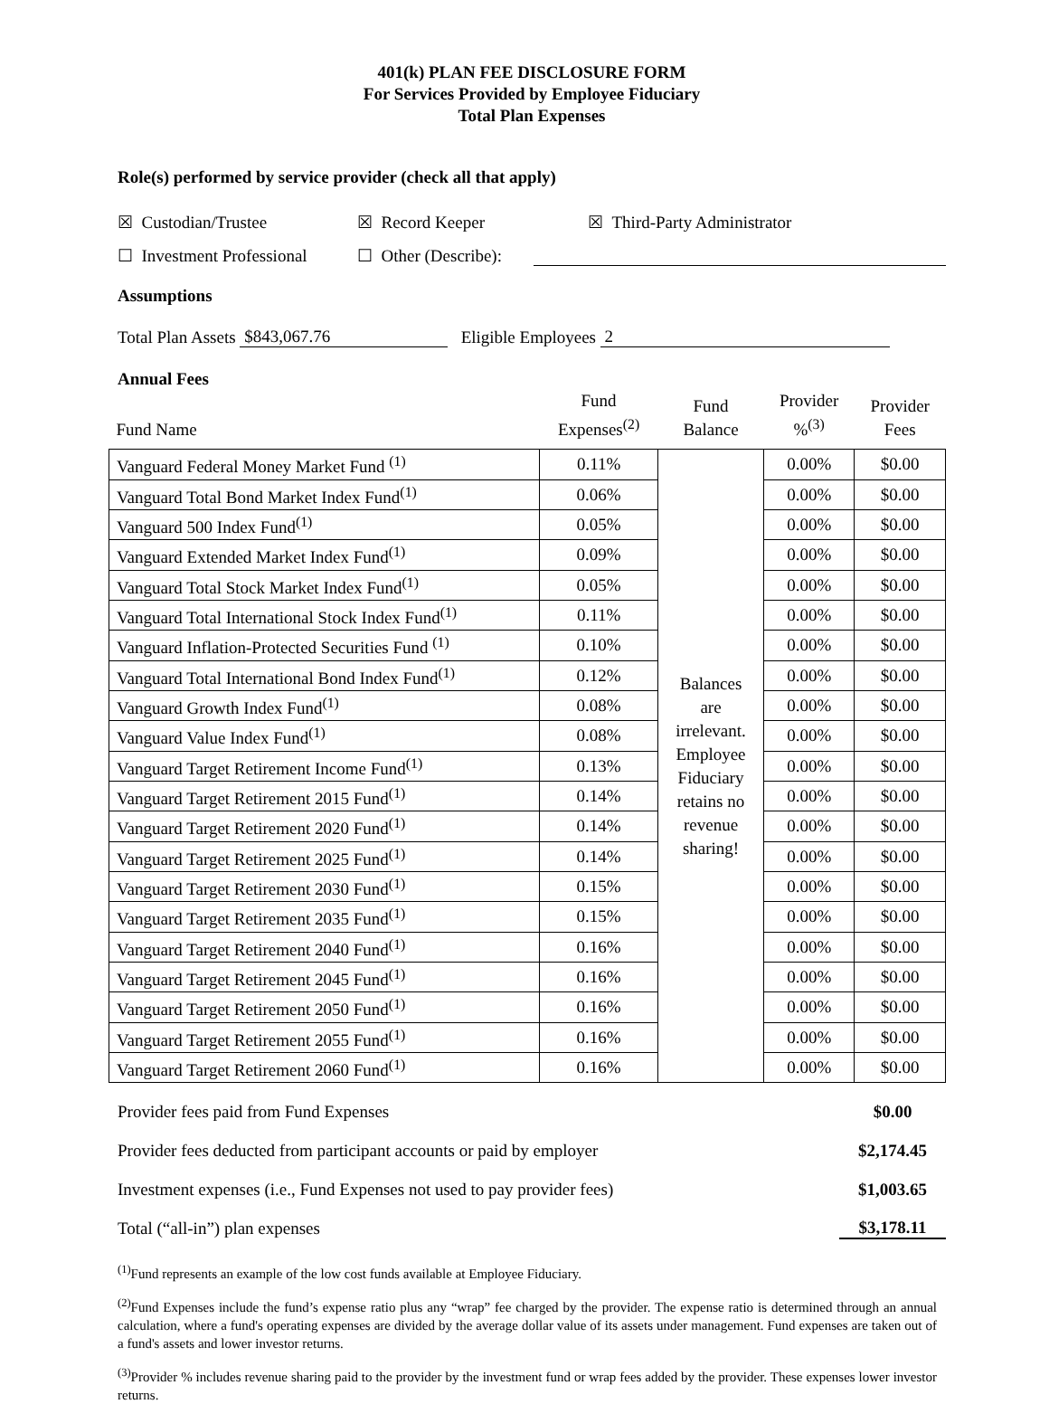401(k) PLAN FEE DISCLOSURE FORM
For Services Provided by Employee Fiduciary
Total Plan Expenses
Role(s) performed by service provider (check all that apply)
☒ Custodian/Trustee ☒ Record Keeper ☒ Third-Party Administrator
☐ Investment Professional ☐ Other (Describe):
Assumptions
Total Plan Assets $843,067.76 Eligible Employees 2
Annual Fees
| Fund Name | Fund Expenses<sup>(2)</sup> | Fund Balance | Provider %<sup>(3)</sup> | Provider Fees |
| Vanguard Federal Money Market Fund <sup>(1)</sup> | 0.11% | Balances are irrelevant. Employee Fiduciary retains no revenue sharing! | 0.00% | $0.00 |
| Vanguard Total Bond Market Index Fund<sup>(1)</sup> | 0.06% | | 0.00% | $0.00 |
| Vanguard 500 Index Fund<sup>(1)</sup> | 0.05% | | 0.00% | $0.00 |
| Vanguard Extended Market Index Fund<sup>(1)</sup> | 0.09% | | 0.00% | $0.00 |
| Vanguard Total Stock Market Index Fund<sup>(1)</sup> | 0.05% | | 0.00% | $0.00 |
| Vanguard Total International Stock Index Fund<sup>(1)</sup> | 0.11% | | 0.00% | $0.00 |
| Vanguard Inflation-Protected Securities Fund <sup>(1)</sup> | 0.10% | | 0.00% | $0.00 |
| Vanguard Total International Bond Index Fund<sup>(1)</sup> | 0.12% | | 0.00% | $0.00 |
| Vanguard Growth Index Fund<sup>(1)</sup> | 0.08% | | 0.00% | $0.00 |
| Vanguard Value Index Fund<sup>(1)</sup> | 0.08% | | 0.00% | $0.00 |
| Vanguard Target Retirement Income Fund<sup>(1)</sup> | 0.13% | | 0.00% | $0.00 |
| Vanguard Target Retirement 2015 Fund<sup>(1)</sup> | 0.14% | | 0.00% | $0.00 |
| Vanguard Target Retirement 2020 Fund<sup>(1)</sup> | 0.14% | | 0.00% | $0.00 |
| Vanguard Target Retirement 2025 Fund<sup>(1)</sup> | 0.14% | | 0.00% | $0.00 |
| Vanguard Target Retirement 2030 Fund<sup>(1)</sup> | 0.15% | | 0.00% | $0.00 |
| Vanguard Target Retirement 2035 Fund<sup>(1)</sup> | 0.15% | | 0.00% | $0.00 |
| Vanguard Target Retirement 2040 Fund<sup>(1)</sup> | 0.16% | | 0.00% | $0.00 |
| Vanguard Target Retirement 2045 Fund<sup>(1)</sup> | 0.16% | | 0.00% | $0.00 |
| Vanguard Target Retirement 2050 Fund<sup>(1)</sup> | 0.16% | | 0.00% | $0.00 |
| Vanguard Target Retirement 2055 Fund<sup>(1)</sup> | 0.16% | | 0.00% | $0.00 |
| Vanguard Target Retirement 2060 Fund<sup>(1)</sup> | 0.16% | | 0.00% | $0.00 |
Provider fees paid from Fund Expenses $0.00
Provider fees deducted from participant accounts or paid by employer $2,174.45
Investment expenses (i.e., Fund Expenses not used to pay provider fees) $1,003.65
Total (“all-in”) plan expenses $3,178.11
<sup>(1)</sup> Fund represents an example of the low cost funds available at Employee Fiduciary.
<sup>(2)</sup> Fund Expenses include the fund’s expense ratio plus any “wrap” fee charged by the provider. The expense ratio is determined through an annual calculation, where a fund's operating expenses are divided by the average dollar value of its assets under management. Fund expenses are taken out of a fund's assets and lower investor returns.
<sup>(3)</sup> Provider % includes revenue sharing paid to the provider by the investment fund or wrap fees added by the provider. These expenses lower investor returns.